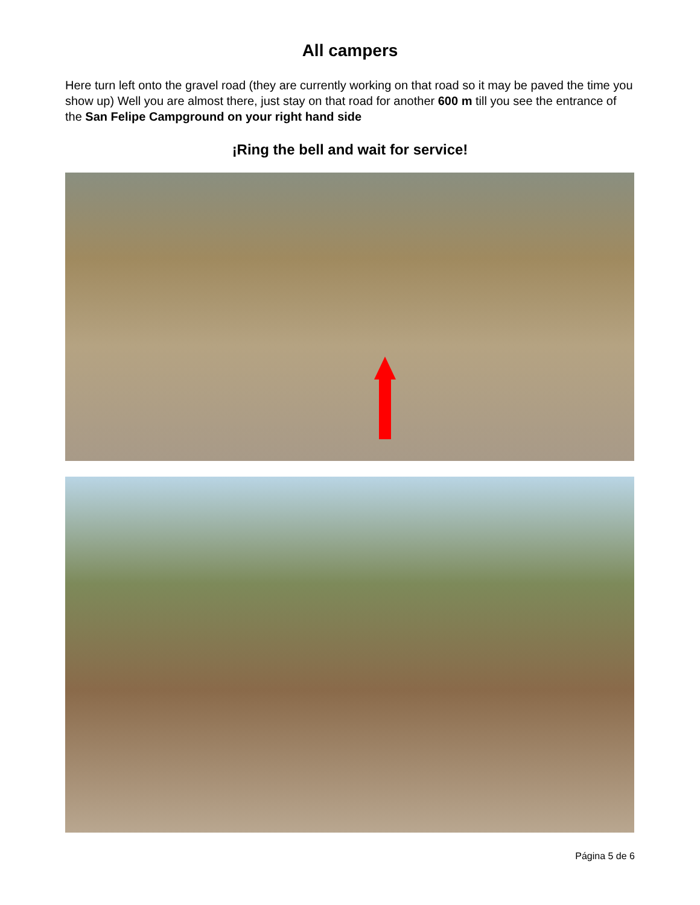All campers
Here turn left onto the gravel road (they are currently working on that road so it may be paved the time you show up) Well you are almost there, just stay on that road for another 600 m till you see the entrance of the San Felipe Campground on your right hand side
¡Ring the bell and wait for service!
Página 5 de 6